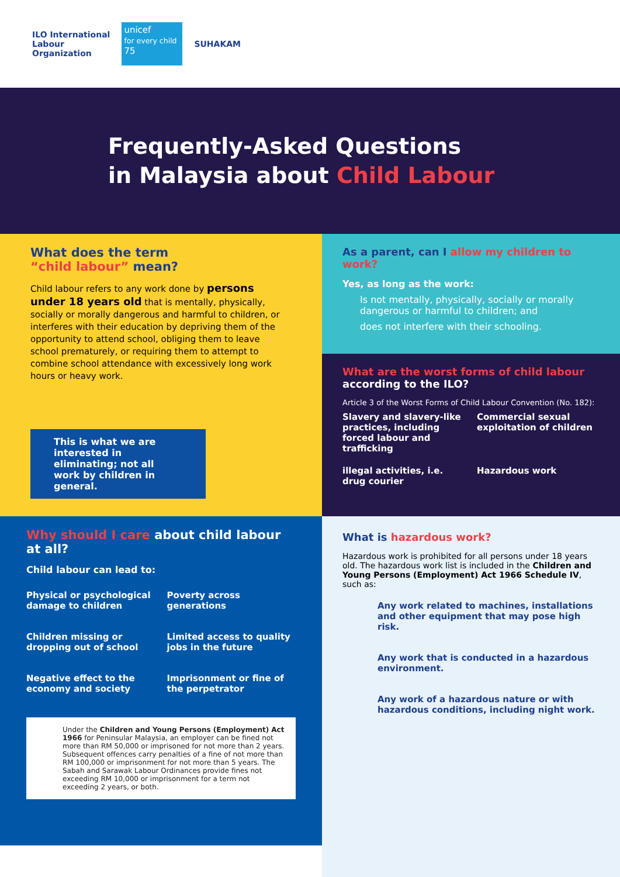ILO International
Labour
Organization
unicef
for every child 75
SUHAKAM
Frequently-Asked Questions
in Malaysia about Child Labour
What does the term
“child labour” mean?
Child labour refers to any work done by persons under 18 years old that is mentally, physically, socially or morally dangerous and harmful to children, or interferes with their education by depriving them of the opportunity to attend school, obliging them to leave school prematurely, or requiring them to attempt to combine school attendance with excessively long work hours or heavy work.
This is what we are interested in eliminating; not all work by children in general.
Why should I care about child labour at all?
Child labour can lead to:
Physical or psychological damage to children
Poverty across generations
Children missing or dropping out of school
Limited access to quality jobs in the future
Negative effect to the economy and society
Imprisonment or fine of the perpetrator
Under the Children and Young Persons (Employment) Act 1966 for Peninsular Malaysia, an employer can be fined not more than RM 50,000 or imprisoned for not more than 2 years. Subsequent offences carry penalties of a fine of not more than RM 100,000 or imprisonment for not more than 5 years. The Sabah and Sarawak Labour Ordinances provide fines not exceeding RM 10,000 or imprisonment for a term not exceeding 2 years, or both.
As a parent, can I allow my children to work?
Yes, as long as the work:
Is not mentally, physically, socially or morally dangerous or harmful to children; and
does not interfere with their schooling.
What are the worst forms of child labour
according to the ILO?
Article 3 of the Worst Forms of Child Labour Convention (No. 182):
Slavery and slavery-like practices, including forced labour and trafficking
Commercial sexual exploitation of children
illegal activities, i.e. drug courier
Hazardous work
What is hazardous work?
Hazardous work is prohibited for all persons under 18 years old. The hazardous work list is included in the Children and Young Persons (Employment) Act 1966 Schedule IV, such as:
Any work related to machines, installations and other equipment that may pose high risk.
Any work that is conducted in a hazardous environment.
Any work of a hazardous nature or with hazardous conditions, including night work.